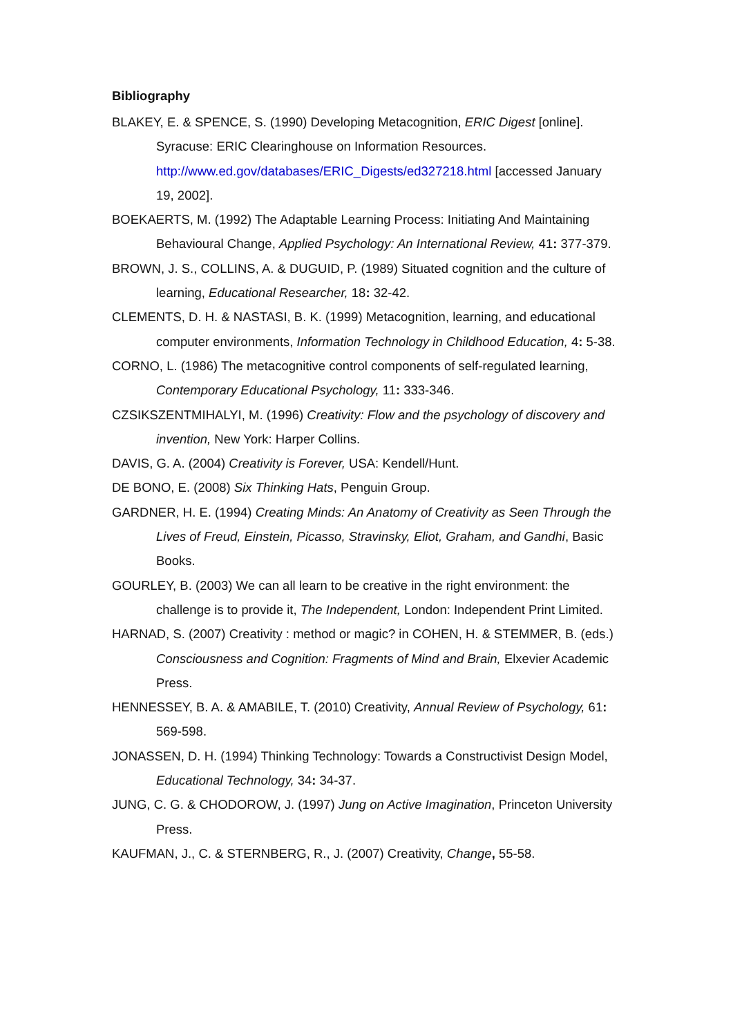Bibliography
BLAKEY, E. & SPENCE, S. (1990) Developing Metacognition, ERIC Digest [online]. Syracuse: ERIC Clearinghouse on Information Resources. http://www.ed.gov/databases/ERIC_Digests/ed327218.html [accessed January 19, 2002].
BOEKAERTS, M. (1992) The Adaptable Learning Process: Initiating And Maintaining Behavioural Change, Applied Psychology: An International Review, 41: 377-379.
BROWN, J. S., COLLINS, A. & DUGUID, P. (1989) Situated cognition and the culture of learning, Educational Researcher, 18: 32-42.
CLEMENTS, D. H. & NASTASI, B. K. (1999) Metacognition, learning, and educational computer environments, Information Technology in Childhood Education, 4: 5-38.
CORNO, L. (1986) The metacognitive control components of self-regulated learning, Contemporary Educational Psychology, 11: 333-346.
CZSIKSZENTMIHALYI, M. (1996) Creativity: Flow and the psychology of discovery and invention, New York: Harper Collins.
DAVIS, G. A. (2004) Creativity is Forever, USA: Kendell/Hunt.
DE BONO, E. (2008) Six Thinking Hats, Penguin Group.
GARDNER, H. E. (1994) Creating Minds: An Anatomy of Creativity as Seen Through the Lives of Freud, Einstein, Picasso, Stravinsky, Eliot, Graham, and Gandhi, Basic Books.
GOURLEY, B. (2003) We can all learn to be creative in the right environment: the challenge is to provide it, The Independent, London: Independent Print Limited.
HARNAD, S. (2007) Creativity : method or magic? in COHEN, H. & STEMMER, B. (eds.) Consciousness and Cognition: Fragments of Mind and Brain, Elxevier Academic Press.
HENNESSEY, B. A. & AMABILE, T. (2010) Creativity, Annual Review of Psychology, 61: 569-598.
JONASSEN, D. H. (1994) Thinking Technology: Towards a Constructivist Design Model, Educational Technology, 34: 34-37.
JUNG, C. G. & CHODOROW, J. (1997) Jung on Active Imagination, Princeton University Press.
KAUFMAN, J., C. & STERNBERG, R., J. (2007) Creativity, Change, 55-58.